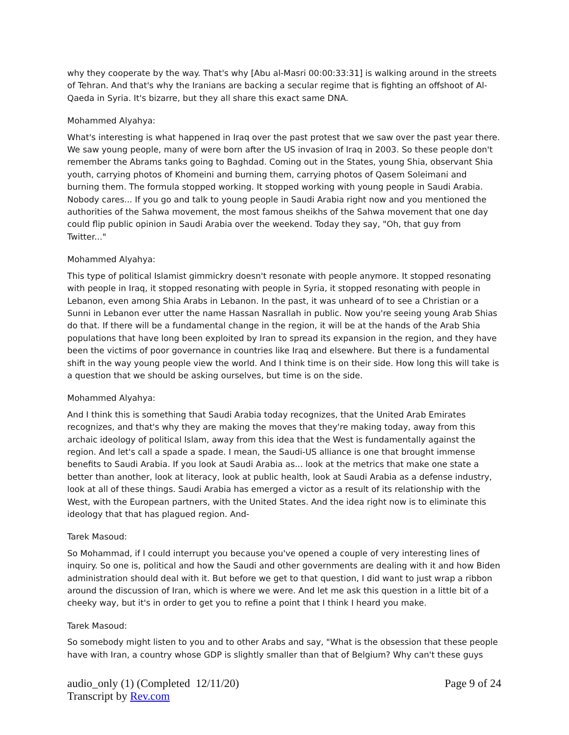why they cooperate by the way. That's why [Abu al-Masri 00:00:33:31] is walking around in the streets of Tehran. And that's why the Iranians are backing a secular regime that is fighting an offshoot of Al-Qaeda in Syria. It's bizarre, but they all share this exact same DNA.
Mohammed Alyahya:
What's interesting is what happened in Iraq over the past protest that we saw over the past year there. We saw young people, many of were born after the US invasion of Iraq in 2003. So these people don't remember the Abrams tanks going to Baghdad. Coming out in the States, young Shia, observant Shia youth, carrying photos of Khomeini and burning them, carrying photos of Qasem Soleimani and burning them. The formula stopped working. It stopped working with young people in Saudi Arabia. Nobody cares... If you go and talk to young people in Saudi Arabia right now and you mentioned the authorities of the Sahwa movement, the most famous sheikhs of the Sahwa movement that one day could flip public opinion in Saudi Arabia over the weekend. Today they say, "Oh, that guy from Twitter..."
Mohammed Alyahya:
This type of political Islamist gimmickry doesn't resonate with people anymore. It stopped resonating with people in Iraq, it stopped resonating with people in Syria, it stopped resonating with people in Lebanon, even among Shia Arabs in Lebanon. In the past, it was unheard of to see a Christian or a Sunni in Lebanon ever utter the name Hassan Nasrallah in public. Now you're seeing young Arab Shias do that. If there will be a fundamental change in the region, it will be at the hands of the Arab Shia populations that have long been exploited by Iran to spread its expansion in the region, and they have been the victims of poor governance in countries like Iraq and elsewhere. But there is a fundamental shift in the way young people view the world. And I think time is on their side. How long this will take is a question that we should be asking ourselves, but time is on the side.
Mohammed Alyahya:
And I think this is something that Saudi Arabia today recognizes, that the United Arab Emirates recognizes, and that's why they are making the moves that they're making today, away from this archaic ideology of political Islam, away from this idea that the West is fundamentally against the region. And let's call a spade a spade. I mean, the Saudi-US alliance is one that brought immense benefits to Saudi Arabia. If you look at Saudi Arabia as... look at the metrics that make one state a better than another, look at literacy, look at public health, look at Saudi Arabia as a defense industry, look at all of these things. Saudi Arabia has emerged a victor as a result of its relationship with the West, with the European partners, with the United States. And the idea right now is to eliminate this ideology that that has plagued region. And-
Tarek Masoud:
So Mohammad, if I could interrupt you because you've opened a couple of very interesting lines of inquiry. So one is, political and how the Saudi and other governments are dealing with it and how Biden administration should deal with it. But before we get to that question, I did want to just wrap a ribbon around the discussion of Iran, which is where we were. And let me ask this question in a little bit of a cheeky way, but it's in order to get you to refine a point that I think I heard you make.
Tarek Masoud:
So somebody might listen to you and to other Arabs and say, "What is the obsession that these people have with Iran, a country whose GDP is slightly smaller than that of Belgium? Why can't these guys
audio_only (1) (Completed 12/11/20)
Transcript by Rev.com
Page 9 of 24